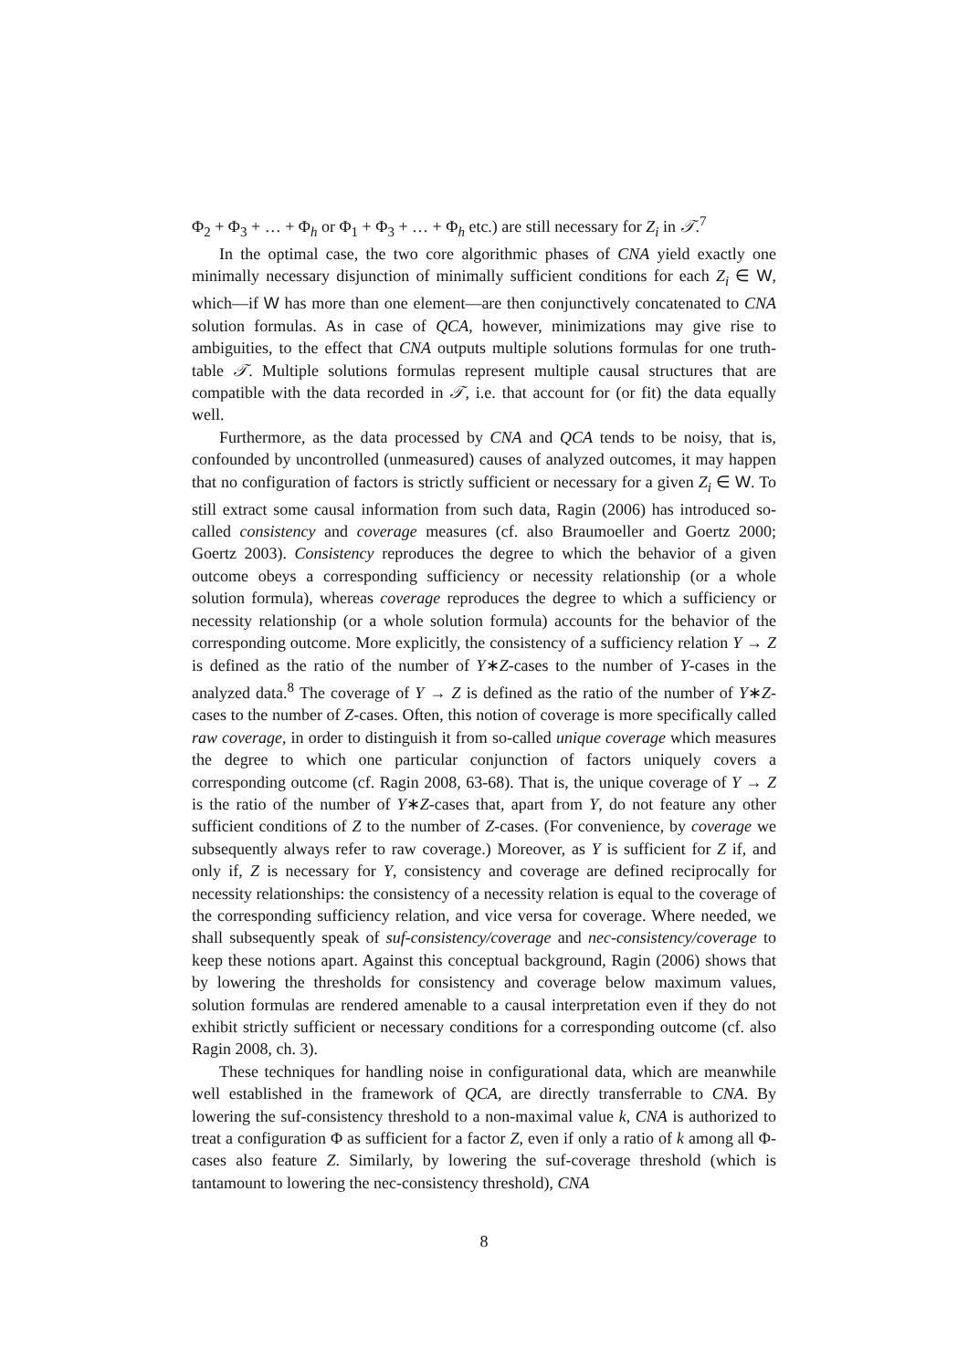Φ<sub>2</sub> + Φ<sub>3</sub> + … + Φ<sub>h</sub> or Φ<sub>1</sub> + Φ<sub>3</sub> + … + Φ<sub>h</sub> etc.) are still necessary for Z<sub>i</sub> in 𝒯.<sup>7</sup>
In the optimal case, the two core algorithmic phases of CNA yield exactly one minimally necessary disjunction of minimally sufficient conditions for each Z<sub>i</sub> ∈ W, which—if W has more than one element—are then conjunctively concatenated to CNA solution formulas. As in case of QCA, however, minimizations may give rise to ambiguities, to the effect that CNA outputs multiple solutions formulas for one truth-table 𝒯. Multiple solutions formulas represent multiple causal structures that are compatible with the data recorded in 𝒯, i.e. that account for (or fit) the data equally well.
Furthermore, as the data processed by CNA and QCA tends to be noisy, that is, confounded by uncontrolled (unmeasured) causes of analyzed outcomes, it may happen that no configuration of factors is strictly sufficient or necessary for a given Z<sub>i</sub> ∈ W. To still extract some causal information from such data, Ragin (2006) has introduced so-called consistency and coverage measures (cf. also Braumoeller and Goertz 2000; Goertz 2003). Consistency reproduces the degree to which the behavior of a given outcome obeys a corresponding sufficiency or necessity relationship (or a whole solution formula), whereas coverage reproduces the degree to which a sufficiency or necessity relationship (or a whole solution formula) accounts for the behavior of the corresponding outcome. More explicitly, the consistency of a sufficiency relation Y → Z is defined as the ratio of the number of Y∗Z-cases to the number of Y-cases in the analyzed data.<sup>8</sup> The coverage of Y → Z is defined as the ratio of the number of Y∗Z-cases to the number of Z-cases. Often, this notion of coverage is more specifically called raw coverage, in order to distinguish it from so-called unique coverage which measures the degree to which one particular conjunction of factors uniquely covers a corresponding outcome (cf. Ragin 2008, 63-68). That is, the unique coverage of Y → Z is the ratio of the number of Y∗Z-cases that, apart from Y, do not feature any other sufficient conditions of Z to the number of Z-cases. (For convenience, by coverage we subsequently always refer to raw coverage.) Moreover, as Y is sufficient for Z if, and only if, Z is necessary for Y, consistency and coverage are defined reciprocally for necessity relationships: the consistency of a necessity relation is equal to the coverage of the corresponding sufficiency relation, and vice versa for coverage. Where needed, we shall subsequently speak of suf-consistency/coverage and nec-consistency/coverage to keep these notions apart. Against this conceptual background, Ragin (2006) shows that by lowering the thresholds for consistency and coverage below maximum values, solution formulas are rendered amenable to a causal interpretation even if they do not exhibit strictly sufficient or necessary conditions for a corresponding outcome (cf. also Ragin 2008, ch. 3).
These techniques for handling noise in configurational data, which are meanwhile well established in the framework of QCA, are directly transferrable to CNA. By lowering the suf-consistency threshold to a non-maximal value k, CNA is authorized to treat a configuration Φ as sufficient for a factor Z, even if only a ratio of k among all Φ-cases also feature Z. Similarly, by lowering the suf-coverage threshold (which is tantamount to lowering the nec-consistency threshold), CNA
8